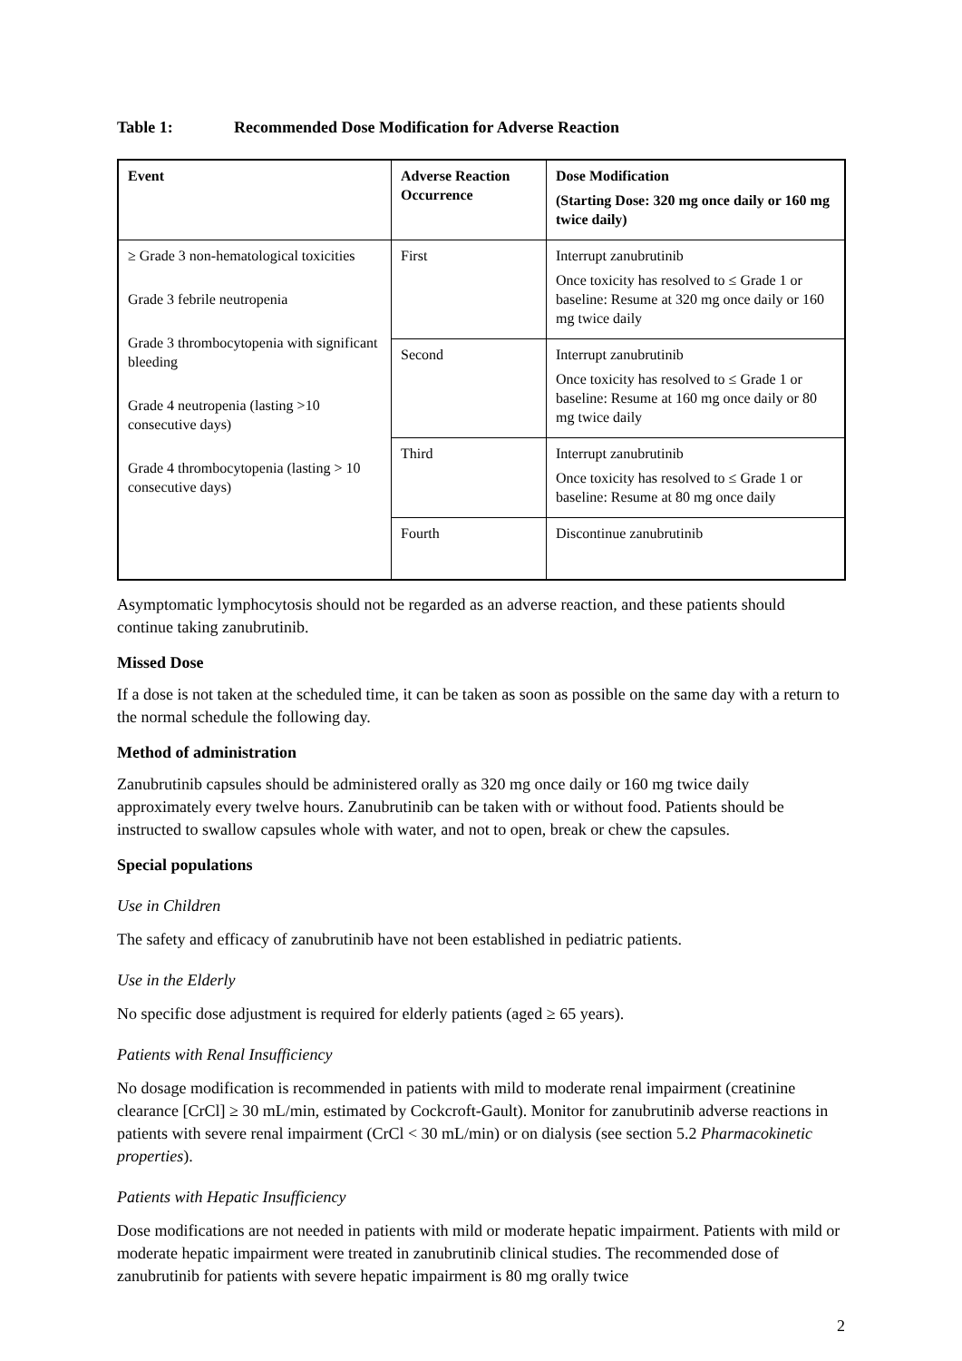Table 1: Recommended Dose Modification for Adverse Reaction
| Event | Adverse Reaction Occurrence | Dose Modification (Starting Dose: 320 mg once daily or 160 mg twice daily) |
| --- | --- | --- |
| ≥ Grade 3 non-hematological toxicities Grade 3 febrile neutropenia Grade 3 thrombocytopenia with significant bleeding Grade 4 neutropenia (lasting >10 consecutive days) Grade 4 thrombocytopenia (lasting > 10 consecutive days) | First | Interrupt zanubrutinib Once toxicity has resolved to ≤ Grade 1 or baseline: Resume at 320 mg once daily or 160 mg twice daily |
| | Second | Interrupt zanubrutinib Once toxicity has resolved to ≤ Grade 1 or baseline: Resume at 160 mg once daily or 80 mg twice daily |
| | Third | Interrupt zanubrutinib Once toxicity has resolved to ≤ Grade 1 or baseline: Resume at 80 mg once daily |
| | Fourth | Discontinue zanubrutinib |
Asymptomatic lymphocytosis should not be regarded as an adverse reaction, and these patients should continue taking zanubrutinib.
Missed Dose
If a dose is not taken at the scheduled time, it can be taken as soon as possible on the same day with a return to the normal schedule the following day.
Method of administration
Zanubrutinib capsules should be administered orally as 320 mg once daily or 160 mg twice daily approximately every twelve hours. Zanubrutinib can be taken with or without food. Patients should be instructed to swallow capsules whole with water, and not to open, break or chew the capsules.
Special populations
Use in Children
The safety and efficacy of zanubrutinib have not been established in pediatric patients.
Use in the Elderly
No specific dose adjustment is required for elderly patients (aged ≥ 65 years).
Patients with Renal Insufficiency
No dosage modification is recommended in patients with mild to moderate renal impairment (creatinine clearance [CrCl] ≥ 30 mL/min, estimated by Cockcroft-Gault). Monitor for zanubrutinib adverse reactions in patients with severe renal impairment (CrCl < 30 mL/min) or on dialysis (see section 5.2 Pharmacokinetic properties).
Patients with Hepatic Insufficiency
Dose modifications are not needed in patients with mild or moderate hepatic impairment. Patients with mild or moderate hepatic impairment were treated in zanubrutinib clinical studies. The recommended dose of zanubrutinib for patients with severe hepatic impairment is 80 mg orally twice
2